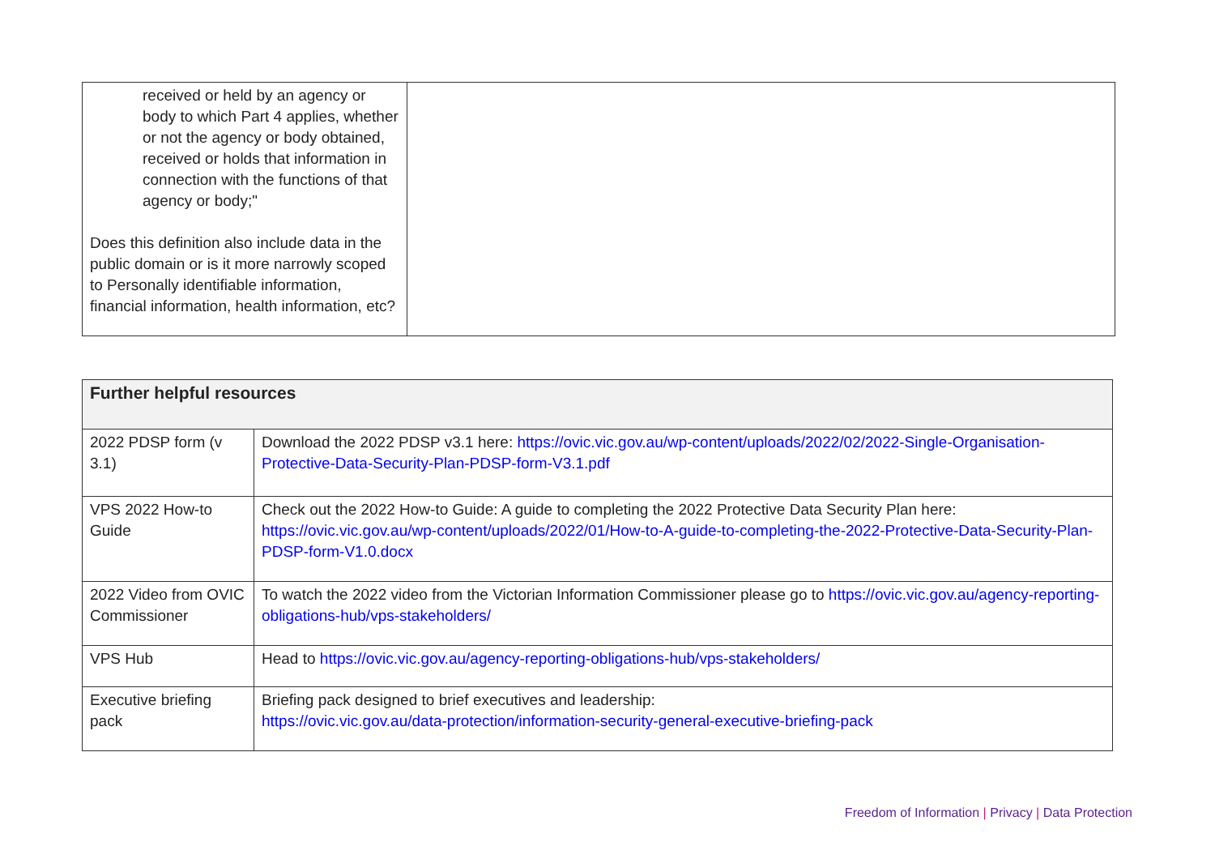| received or held by an agency or body to which Part 4 applies, whether or not the agency or body obtained, received or holds that information in connection with the functions of that agency or body;" Does this definition also include data in the public domain or is it more narrowly scoped to Personally identifiable information, financial information, health information, etc? | |
| Further helpful resources | |
| --- | --- |
| 2022 PDSP form (v 3.1) | Download the 2022 PDSP v3.1 here: https://ovic.vic.gov.au/wp-content/uploads/2022/02/2022-Single-Organisation-Protective-Data-Security-Plan-PDSP-form-V3.1.pdf |
| VPS 2022 How-to Guide | Check out the 2022 How-to Guide: A guide to completing the 2022 Protective Data Security Plan here: https://ovic.vic.gov.au/wp-content/uploads/2022/01/How-to-A-guide-to-completing-the-2022-Protective-Data-Security-Plan-PDSP-form-V1.0.docx |
| 2022 Video from OVIC Commissioner | To watch the 2022 video from the Victorian Information Commissioner please go to https://ovic.vic.gov.au/agency-reporting-obligations-hub/vps-stakeholders/ |
| VPS Hub | Head to https://ovic.vic.gov.au/agency-reporting-obligations-hub/vps-stakeholders/ |
| Executive briefing pack | Briefing pack designed to brief executives and leadership: https://ovic.vic.gov.au/data-protection/information-security-general-executive-briefing-pack |
Freedom of Information | Privacy | Data Protection